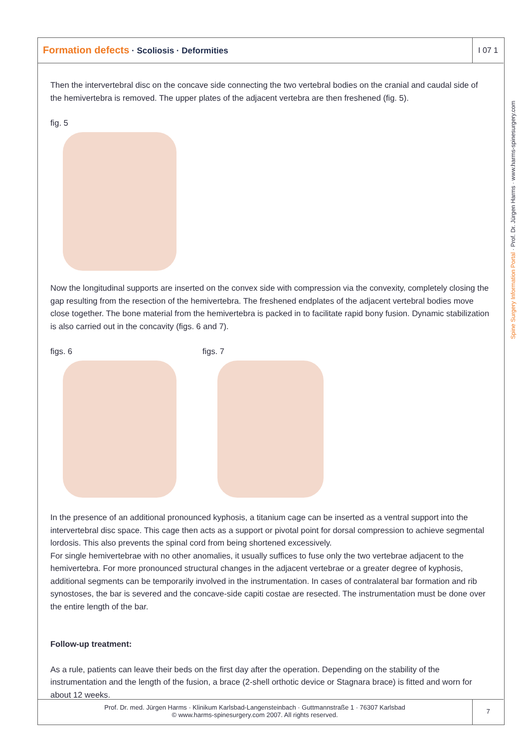Formation defects · Scoliosis · Deformities
I 07 1
Then the intervertebral disc on the concave side connecting the two vertebral bodies on the cranial and caudal side of the hemivertebra is removed. The upper plates of the adjacent vertebra are then freshened (fig. 5).
fig. 5
Now the longitudinal supports are inserted on the convex side with compression via the convexity, completely closing the gap resulting from the resection of the hemivertebra. The freshened endplates of the adjacent vertebral bodies move close together. The bone material from the hemivertebra is packed in to facilitate rapid bony fusion. Dynamic stabilization is also carried out in the concavity (figs. 6 and 7).
figs. 6
figs. 7
In the presence of an additional pronounced kyphosis, a titanium cage can be inserted as a ventral support into the intervertebral disc space. This cage then acts as a support or pivotal point for dorsal compression to achieve segmental lordosis. This also prevents the spinal cord from being shortened excessively.
For single hemivertebrae with no other anomalies, it usually suffices to fuse only the two vertebrae adjacent to the hemivertebra. For more pronounced structural changes in the adjacent vertebrae or a greater degree of kyphosis, additional segments can be temporarily involved in the instrumentation. In cases of contralateral bar formation and rib synostoses, the bar is severed and the concave-side capiti costae are resected. The instrumentation must be done over the entire length of the bar.
Follow-up treatment:
As a rule, patients can leave their beds on the first day after the operation. Depending on the stability of the instrumentation and the length of the fusion, a brace (2-shell orthotic device or Stagnara brace) is fitted and worn for about 12 weeks.
Spine Surgery Information Portal · Prof. Dr. Jürgen Harms · www.harms-spinesurgery.com
Prof. Dr. med. Jürgen Harms · Klinikum Karlsbad-Langensteinbach · Guttmannstraße 1 · 76307 Karlsbad
© www.harms-spinesurgery.com 2007. All rights reserved.
7